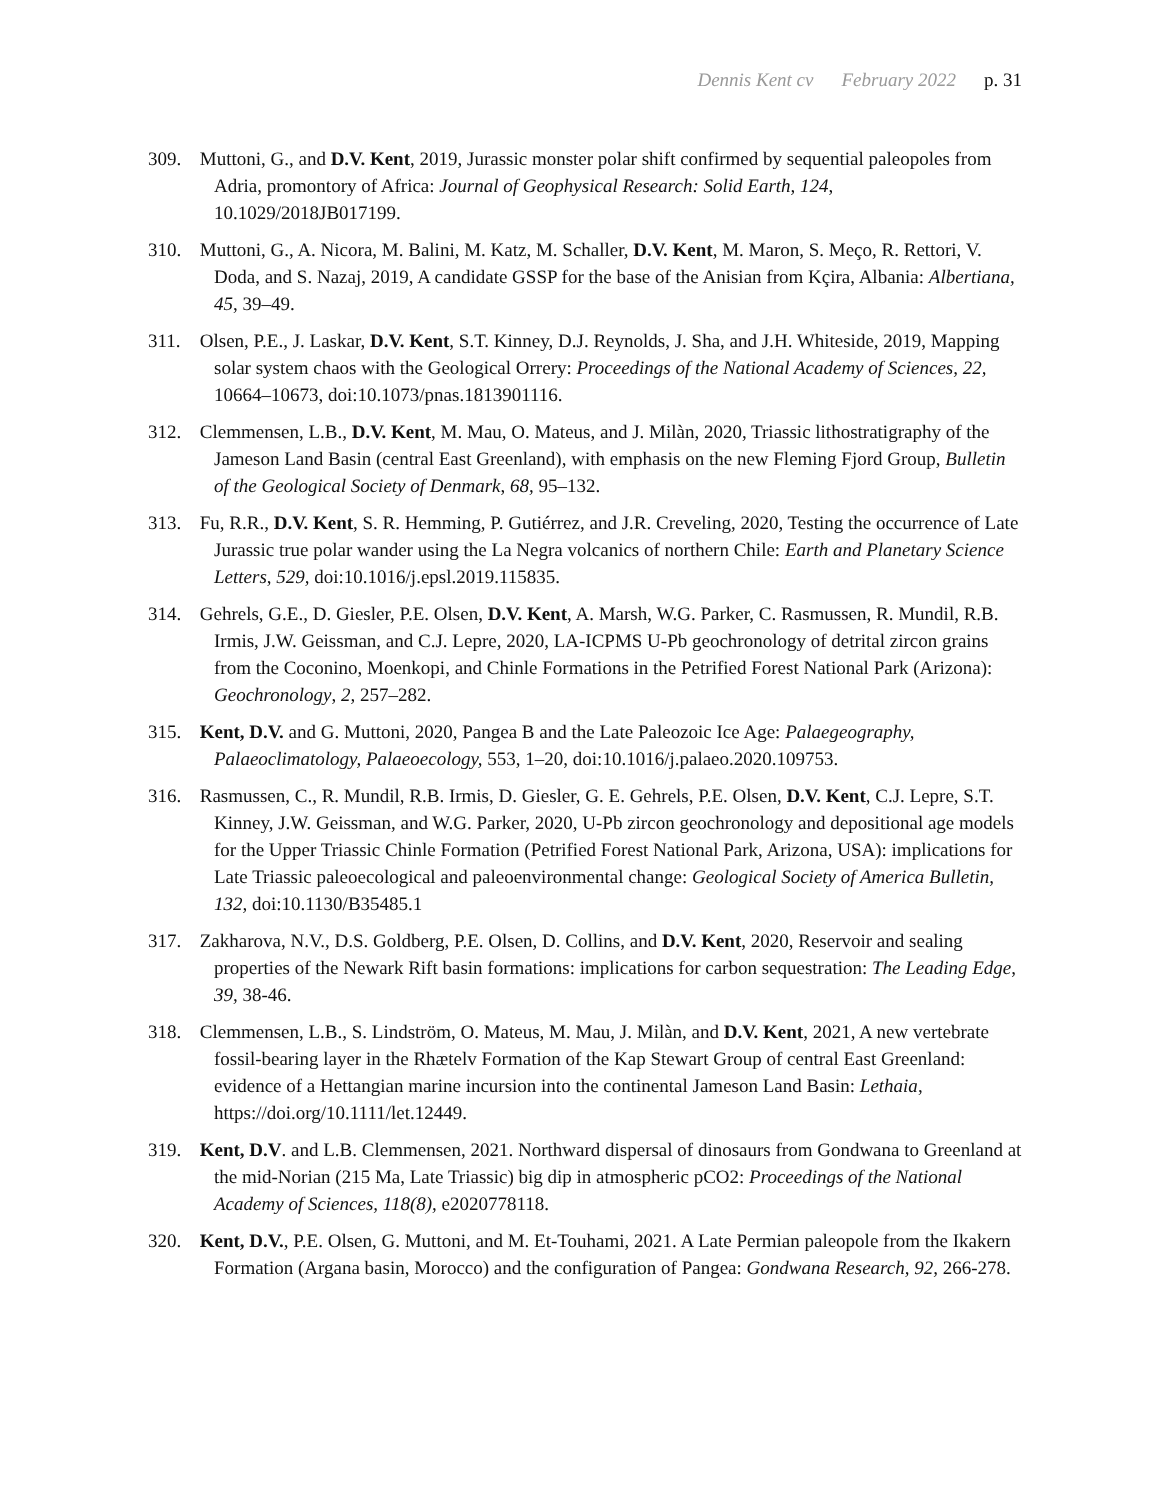Dennis Kent cv February 2022 p. 31
309. Muttoni, G., and D.V. Kent, 2019, Jurassic monster polar shift confirmed by sequential paleopoles from Adria, promontory of Africa: Journal of Geophysical Research: Solid Earth, 124, 10.1029/2018JB017199.
310. Muttoni, G., A. Nicora, M. Balini, M. Katz, M. Schaller, D.V. Kent, M. Maron, S. Meço, R. Rettori, V. Doda, and S. Nazaj, 2019, A candidate GSSP for the base of the Anisian from Kçira, Albania: Albertiana, 45, 39–49.
311. Olsen, P.E., J. Laskar, D.V. Kent, S.T. Kinney, D.J. Reynolds, J. Sha, and J.H. Whiteside, 2019, Mapping solar system chaos with the Geological Orrery: Proceedings of the National Academy of Sciences, 22, 10664–10673, doi:10.1073/pnas.1813901116.
312. Clemmensen, L.B., D.V. Kent, M. Mau, O. Mateus, and J. Milàn, 2020, Triassic lithostratigraphy of the Jameson Land Basin (central East Greenland), with emphasis on the new Fleming Fjord Group, Bulletin of the Geological Society of Denmark, 68, 95–132.
313. Fu, R.R., D.V. Kent, S. R. Hemming, P. Gutiérrez, and J.R. Creveling, 2020, Testing the occurrence of Late Jurassic true polar wander using the La Negra volcanics of northern Chile: Earth and Planetary Science Letters, 529, doi:10.1016/j.epsl.2019.115835.
314. Gehrels, G.E., D. Giesler, P.E. Olsen, D.V. Kent, A. Marsh, W.G. Parker, C. Rasmussen, R. Mundil, R.B. Irmis, J.W. Geissman, and C.J. Lepre, 2020, LA-ICPMS U-Pb geochronology of detrital zircon grains from the Coconino, Moenkopi, and Chinle Formations in the Petrified Forest National Park (Arizona): Geochronology, 2, 257–282.
315. Kent, D.V. and G. Muttoni, 2020, Pangea B and the Late Paleozoic Ice Age: Palaegeography, Palaeoclimatology, Palaeoecology, 553, 1–20, doi:10.1016/j.palaeo.2020.109753.
316. Rasmussen, C., R. Mundil, R.B. Irmis, D. Giesler, G. E. Gehrels, P.E. Olsen, D.V. Kent, C.J. Lepre, S.T. Kinney, J.W. Geissman, and W.G. Parker, 2020, U-Pb zircon geochronology and depositional age models for the Upper Triassic Chinle Formation (Petrified Forest National Park, Arizona, USA): implications for Late Triassic paleoecological and paleoenvironmental change: Geological Society of America Bulletin, 132, doi:10.1130/B35485.1
317. Zakharova, N.V., D.S. Goldberg, P.E. Olsen, D. Collins, and D.V. Kent, 2020, Reservoir and sealing properties of the Newark Rift basin formations: implications for carbon sequestration: The Leading Edge, 39, 38-46.
318. Clemmensen, L.B., S. Lindström, O. Mateus, M. Mau, J. Milàn, and D.V. Kent, 2021, A new vertebrate fossil-bearing layer in the Rhætelv Formation of the Kap Stewart Group of central East Greenland: evidence of a Hettangian marine incursion into the continental Jameson Land Basin: Lethaia, https://doi.org/10.1111/let.12449.
319. Kent, D.V. and L.B. Clemmensen, 2021. Northward dispersal of dinosaurs from Gondwana to Greenland at the mid-Norian (215 Ma, Late Triassic) big dip in atmospheric pCO2: Proceedings of the National Academy of Sciences, 118(8), e2020778118.
320. Kent, D.V., P.E. Olsen, G. Muttoni, and M. Et-Touhami, 2021. A Late Permian paleopole from the Ikakern Formation (Argana basin, Morocco) and the configuration of Pangea: Gondwana Research, 92, 266-278.